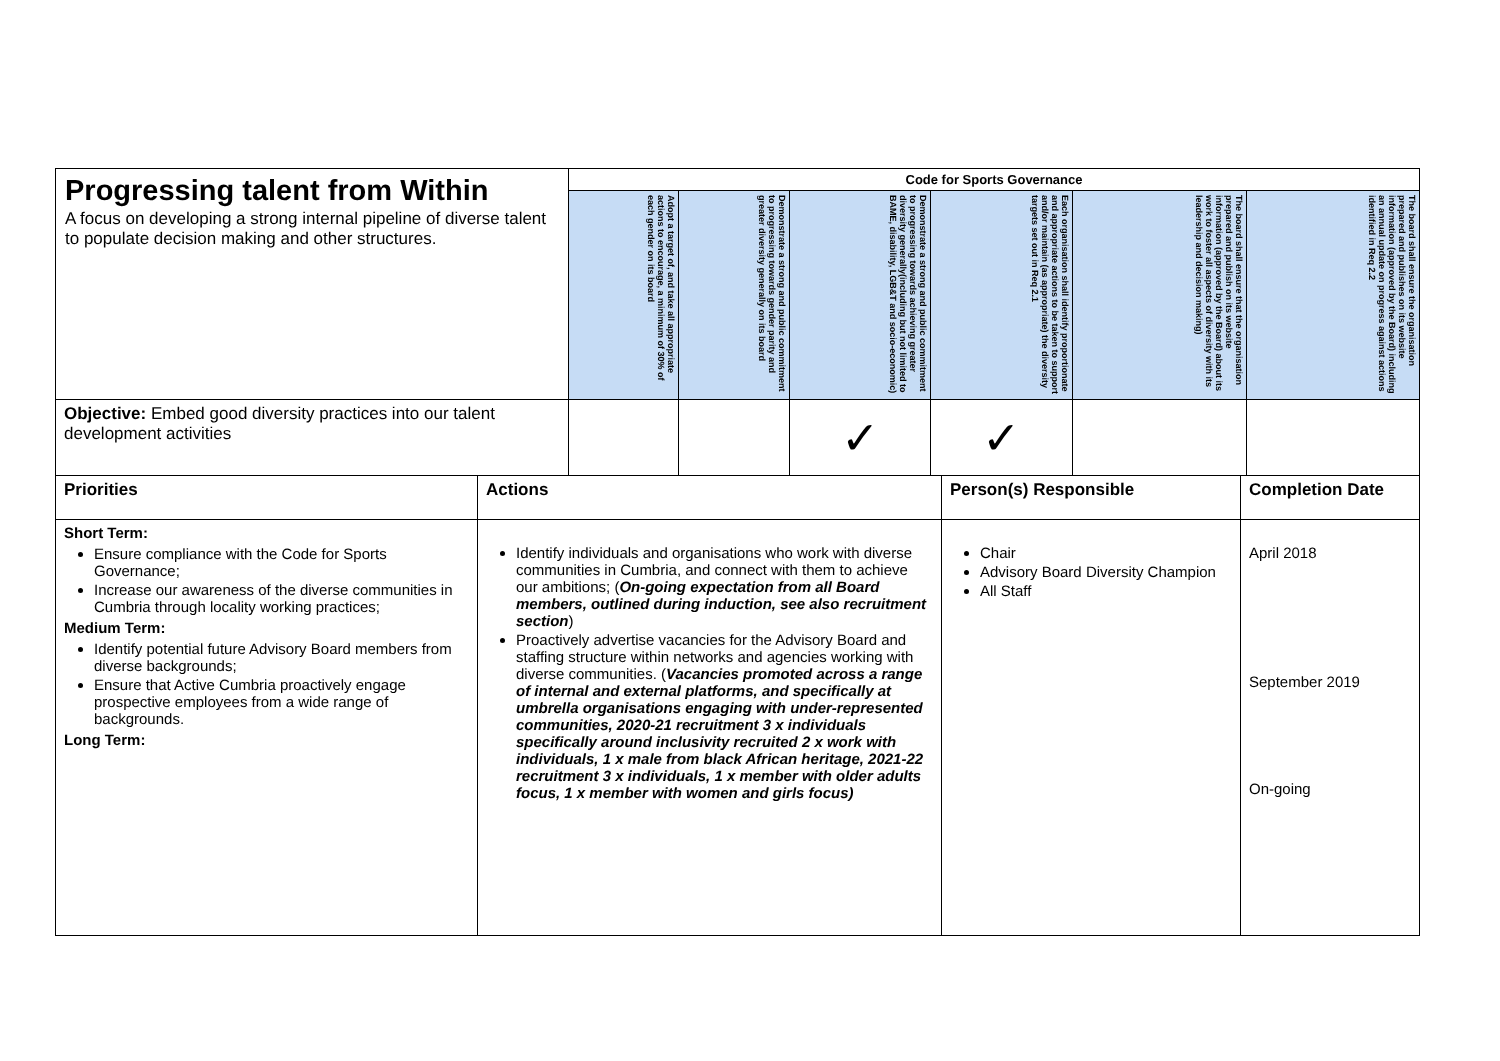| Progressing talent from Within A focus on developing a strong internal pipeline of diverse talent to populate decision making and other structures. | Code for Sports Governance | | | | | |
| | Adopt a target of, and take all appropriate actions to encourage, a minimum of 30% of each gender on its board | Demonstrate a strong and public commitment to progressing towards gender parity and greater diversity generally on its board | Demonstrate a strong and public commitment to progressing towards achieving greater diversity generally(including but not limited to BAME, disability, LGB&T and socio-economic) | Each organisation shall identify proportionate and appropriate actions to be taken to support and/or maintain (as appropriate) the diversity targets set out in Req 2.1 | The board shall ensure that the organisation prepared and publish on its website information (approved by the Board) about its work to foster all aspects of diversity with its leadership and decision making) | The board shall ensure the organisation prepared and publishes on its website information (approved by the Board) including an annual update on progress against actions identified in Req 2.2 |
| Objective: Embed good diversity practices into our talent development activities | | | ✓ | ✓ | | |
| Priorities | Actions | Person(s) Responsible | Completion Date |
| --- | --- | --- | --- |
| Short Term: Ensure compliance with the Code for Sports Governance; Increase our awareness of the diverse communities in Cumbria through locality working practices; Medium Term: Identify potential future Advisory Board members from diverse backgrounds; Ensure that Active Cumbria proactively engage prospective employees from a wide range of backgrounds. Long Term: | Identify individuals and organisations who work with diverse communities in Cumbria, and connect with them to achieve our ambitions; ( On-going expectation from all Board members, outlined during induction, see also recruitment section ) Proactively advertise vacancies for the Advisory Board and staffing structure within networks and agencies working with diverse communities. ( Vacancies promoted across a range of internal and external platforms, and specifically at umbrella organisations engaging with under-represented communities, 2020-21 recruitment 3 x individuals specifically around inclusivity recruited 2 x work with individuals, 1 x male from black African heritage, 2021-22 recruitment 3 x individuals, 1 x member with older adults focus, 1 x member with women and girls focus) | Chair Advisory Board Diversity Champion All Staff | April 2018 September 2019 On-going |